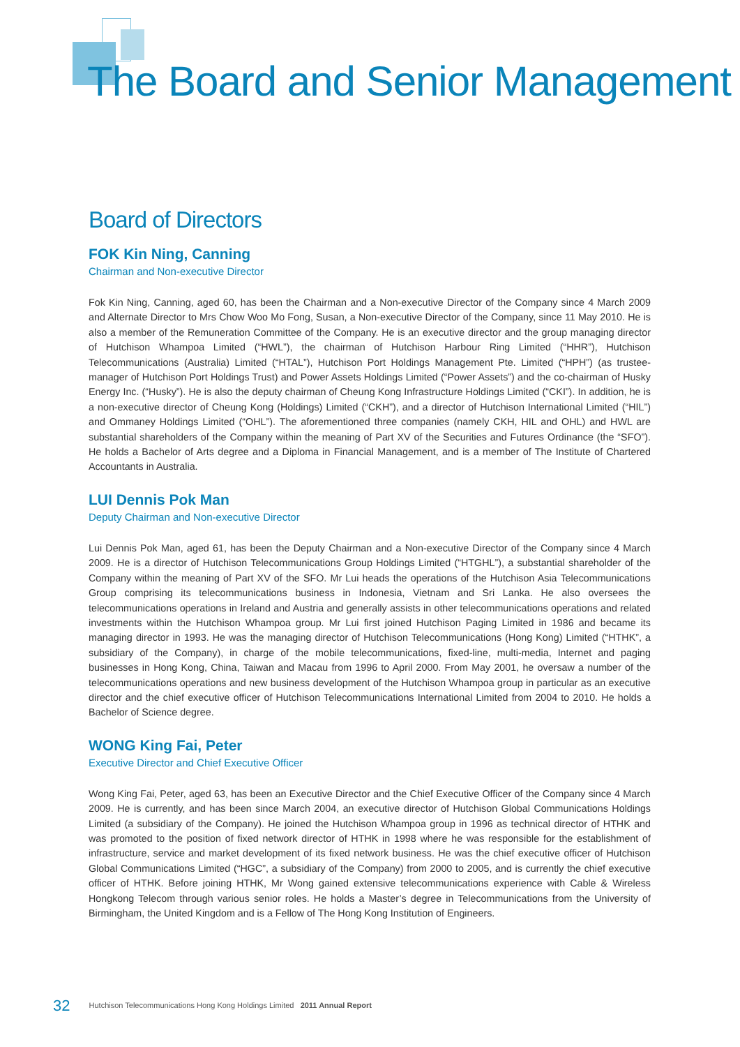The Board and Senior Management
Board of Directors
FOK Kin Ning, Canning
Chairman and Non-executive Director
Fok Kin Ning, Canning, aged 60, has been the Chairman and a Non-executive Director of the Company since 4 March 2009 and Alternate Director to Mrs Chow Woo Mo Fong, Susan, a Non-executive Director of the Company, since 11 May 2010. He is also a member of the Remuneration Committee of the Company. He is an executive director and the group managing director of Hutchison Whampoa Limited (“HWL”), the chairman of Hutchison Harbour Ring Limited (“HHR”), Hutchison Telecommunications (Australia) Limited (“HTAL”), Hutchison Port Holdings Management Pte. Limited (“HPH”) (as trustee-manager of Hutchison Port Holdings Trust) and Power Assets Holdings Limited (“Power Assets”) and the co-chairman of Husky Energy Inc. (“Husky”). He is also the deputy chairman of Cheung Kong Infrastructure Holdings Limited (“CKI”). In addition, he is a non-executive director of Cheung Kong (Holdings) Limited (“CKH”), and a director of Hutchison International Limited (“HIL”) and Ommaney Holdings Limited (“OHL”). The aforementioned three companies (namely CKH, HIL and OHL) and HWL are substantial shareholders of the Company within the meaning of Part XV of the Securities and Futures Ordinance (the “SFO”). He holds a Bachelor of Arts degree and a Diploma in Financial Management, and is a member of The Institute of Chartered Accountants in Australia.
LUI Dennis Pok Man
Deputy Chairman and Non-executive Director
Lui Dennis Pok Man, aged 61, has been the Deputy Chairman and a Non-executive Director of the Company since 4 March 2009. He is a director of Hutchison Telecommunications Group Holdings Limited (“HTGHL”), a substantial shareholder of the Company within the meaning of Part XV of the SFO. Mr Lui heads the operations of the Hutchison Asia Telecommunications Group comprising its telecommunications business in Indonesia, Vietnam and Sri Lanka. He also oversees the telecommunications operations in Ireland and Austria and generally assists in other telecommunications operations and related investments within the Hutchison Whampoa group. Mr Lui first joined Hutchison Paging Limited in 1986 and became its managing director in 1993. He was the managing director of Hutchison Telecommunications (Hong Kong) Limited (“HTHK”, a subsidiary of the Company), in charge of the mobile telecommunications, fixed-line, multi-media, Internet and paging businesses in Hong Kong, China, Taiwan and Macau from 1996 to April 2000. From May 2001, he oversaw a number of the telecommunications operations and new business development of the Hutchison Whampoa group in particular as an executive director and the chief executive officer of Hutchison Telecommunications International Limited from 2004 to 2010. He holds a Bachelor of Science degree.
WONG King Fai, Peter
Executive Director and Chief Executive Officer
Wong King Fai, Peter, aged 63, has been an Executive Director and the Chief Executive Officer of the Company since 4 March 2009. He is currently, and has been since March 2004, an executive director of Hutchison Global Communications Holdings Limited (a subsidiary of the Company). He joined the Hutchison Whampoa group in 1996 as technical director of HTHK and was promoted to the position of fixed network director of HTHK in 1998 where he was responsible for the establishment of infrastructure, service and market development of its fixed network business. He was the chief executive officer of Hutchison Global Communications Limited (“HGC”, a subsidiary of the Company) from 2000 to 2005, and is currently the chief executive officer of HTHK. Before joining HTHK, Mr Wong gained extensive telecommunications experience with Cable & Wireless Hongkong Telecom through various senior roles. He holds a Master’s degree in Telecommunications from the University of Birmingham, the United Kingdom and is a Fellow of The Hong Kong Institution of Engineers.
32 Hutchison Telecommunications Hong Kong Holdings Limited 2011 Annual Report